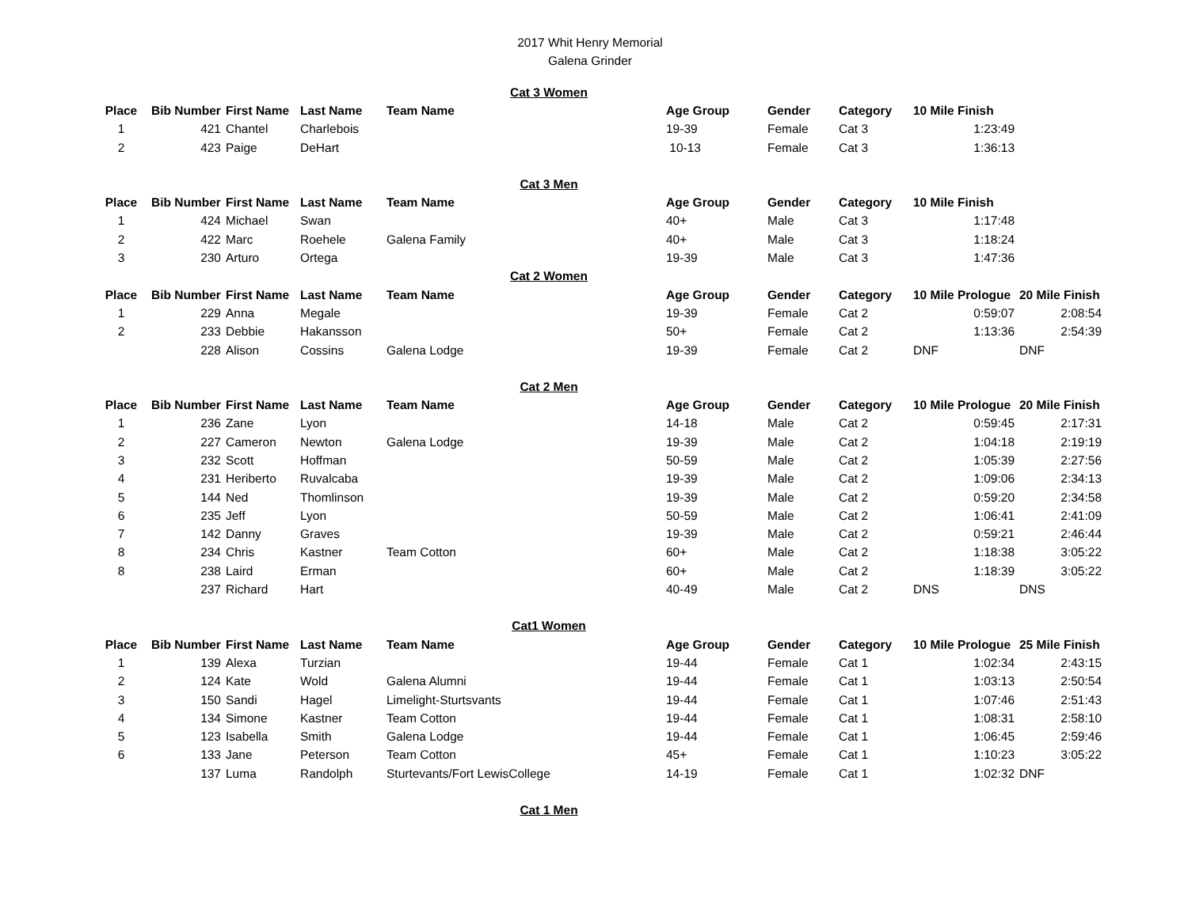2017 Whit Henry Memorial
Galena Grinder
| Cat 3 Women | | | | | | | | | | |
| Place | Bib Number | First Name | Last Name | Team Name | Age Group | Gender | Category | 10 Mile Finish | | |
| 1 | 421 | Chantel | Charlebois | | 19-39 | Female | Cat 3 | 1:23:49 | | |
| 2 | 423 | Paige | DeHart | | 10-13 | Female | Cat 3 | 1:36:13 | | |
| Cat 3 Men | | | | | | | | | | |
| Place | Bib Number | First Name | Last Name | Team Name | Age Group | Gender | Category | 10 Mile Finish | | |
| 1 | 424 | Michael | Swan | | 40+ | Male | Cat 3 | 1:17:48 | | |
| 2 | 422 | Marc | Roehele | Galena Family | 40+ | Male | Cat 3 | 1:18:24 | | |
| 3 | 230 | Arturo | Ortega | | 19-39 | Male | Cat 3 | 1:47:36 | | |
| Cat 2 Women | | | | | | | | | | |
| Place | Bib Number | First Name | Last Name | Team Name | Age Group | Gender | Category | 10 Mile Prologue | 20 Mile Finish | |
| 1 | 229 | Anna | Megale | | 19-39 | Female | Cat 2 | 0:59:07 | 2:08:54 | |
| 2 | 233 | Debbie | Hakansson | | 50+ | Female | Cat 2 | 1:13:36 | 2:54:39 | |
| | 228 | Alison | Cossins | Galena Lodge | 19-39 | Female | Cat 2 | DNF | DNF | |
| Cat 2 Men | | | | | | | | | | |
| Place | Bib Number | First Name | Last Name | Team Name | Age Group | Gender | Category | 10 Mile Prologue | 20 Mile Finish | |
| 1 | 236 | Zane | Lyon | | 14-18 | Male | Cat 2 | 0:59:45 | 2:17:31 | |
| 2 | 227 | Cameron | Newton | Galena Lodge | 19-39 | Male | Cat 2 | 1:04:18 | 2:19:19 | |
| 3 | 232 | Scott | Hoffman | | 50-59 | Male | Cat 2 | 1:05:39 | 2:27:56 | |
| 4 | 231 | Heriberto | Ruvalcaba | | 19-39 | Male | Cat 2 | 1:09:06 | 2:34:13 | |
| 5 | 144 | Ned | Thomlinson | | 19-39 | Male | Cat 2 | 0:59:20 | 2:34:58 | |
| 6 | 235 | Jeff | Lyon | | 50-59 | Male | Cat 2 | 1:06:41 | 2:41:09 | |
| 7 | 142 | Danny | Graves | | 19-39 | Male | Cat 2 | 0:59:21 | 2:46:44 | |
| 8 | 234 | Chris | Kastner | Team Cotton | 60+ | Male | Cat 2 | 1:18:38 | 3:05:22 | |
| 8 | 238 | Laird | Erman | | 60+ | Male | Cat 2 | 1:18:39 | 3:05:22 | |
| | 237 | Richard | Hart | | 40-49 | Male | Cat 2 | DNS | DNS | |
| Cat1 Women | | | | | | | | | | |
| Place | Bib Number | First Name | Last Name | Team Name | Age Group | Gender | Category | 10 Mile Prologue | 25 Mile Finish | |
| 1 | 139 | Alexa | Turzian | | 19-44 | Female | Cat 1 | 1:02:34 | 2:43:15 | |
| 2 | 124 | Kate | Wold | Galena Alumni | 19-44 | Female | Cat 1 | 1:03:13 | 2:50:54 | |
| 3 | 150 | Sandi | Hagel | Limelight-Sturtsvants | 19-44 | Female | Cat 1 | 1:07:46 | 2:51:43 | |
| 4 | 134 | Simone | Kastner | Team Cotton | 19-44 | Female | Cat 1 | 1:08:31 | 2:58:10 | |
| 5 | 123 | Isabella | Smith | Galena Lodge | 19-44 | Female | Cat 1 | 1:06:45 | 2:59:46 | |
| 6 | 133 | Jane | Peterson | Team Cotton | 45+ | Female | Cat 1 | 1:10:23 | 3:05:22 | |
| | 137 | Luma | Randolph | Sturtevants/Fort LewisCollege | 14-19 | Female | Cat 1 | 1:02:32 | DNF | |
| Cat 1 Men | | | | | | | | | | |